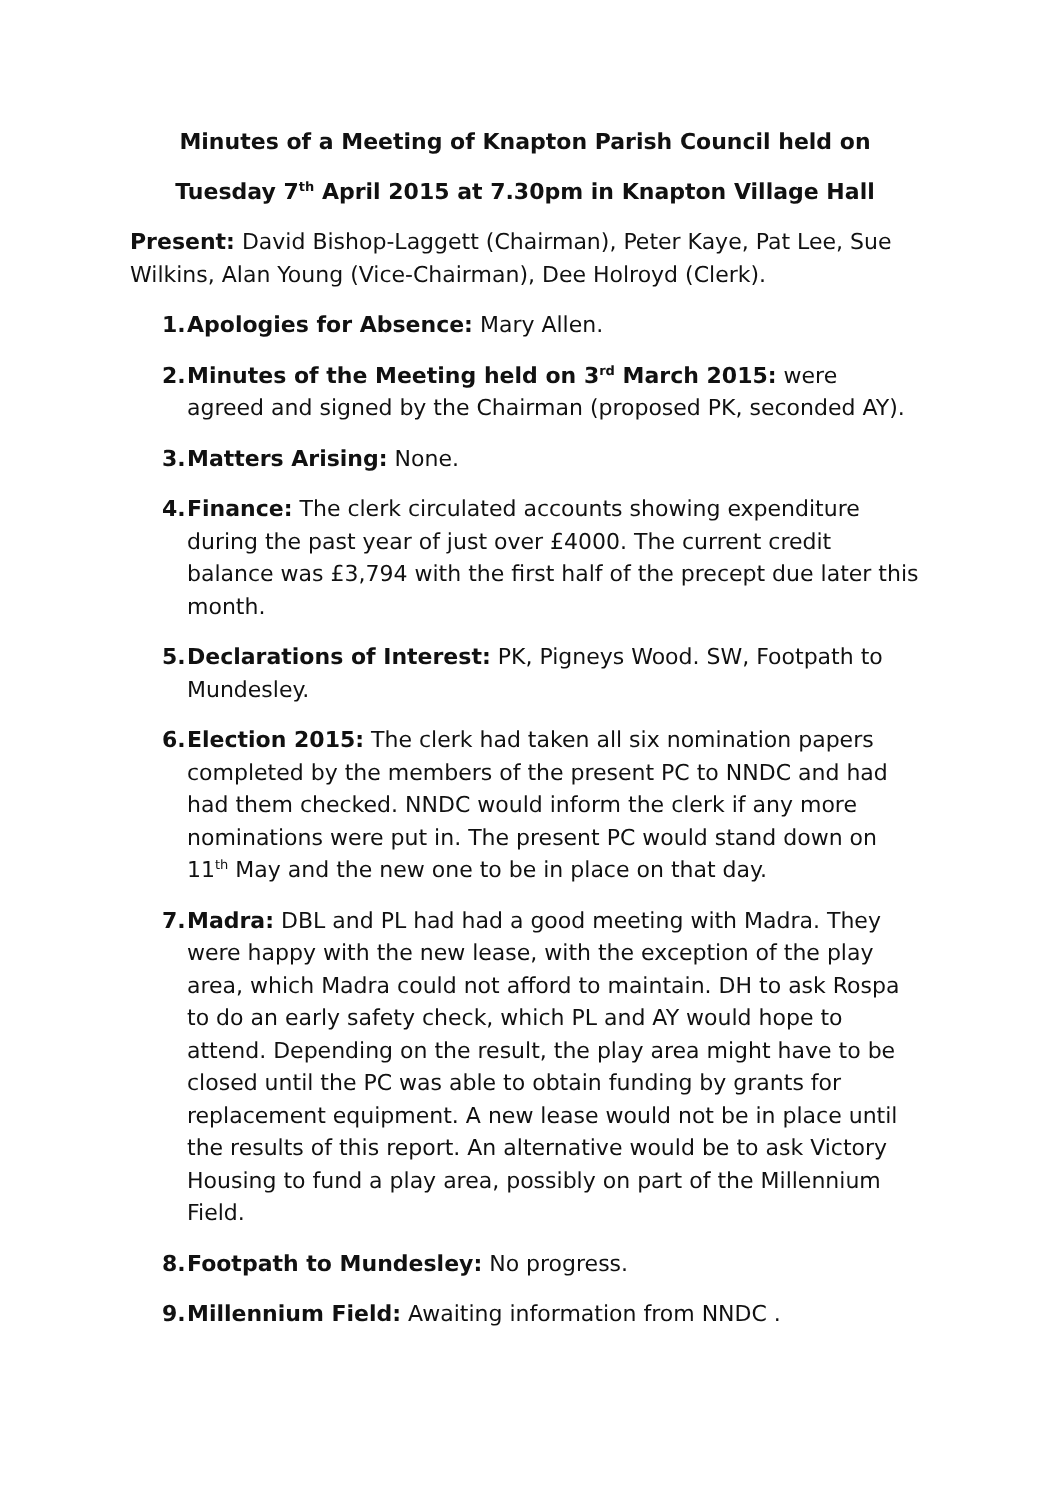Minutes of a Meeting of Knapton Parish Council held on
Tuesday 7<sup>th</sup> April 2015 at 7.30pm in Knapton Village Hall
Present: David Bishop-Laggett (Chairman), Peter Kaye, Pat Lee, Sue Wilkins, Alan Young (Vice-Chairman), Dee Holroyd (Clerk).
1.
Apologies for Absence: Mary Allen.
2.
Minutes of the Meeting held on 3<sup>rd</sup> March 2015: were agreed and signed by the Chairman (proposed PK, seconded AY).
3.
Matters Arising: None.
4.
Finance: The clerk circulated accounts showing expenditure during the past year of just over £4000. The current credit balance was £3,794 with the first half of the precept due later this month.
5.
Declarations of Interest: PK, Pigneys Wood. SW, Footpath to Mundesley.
6.
Election 2015: The clerk had taken all six nomination papers completed by the members of the present PC to NNDC and had had them checked. NNDC would inform the clerk if any more nominations were put in. The present PC would stand down on 11<sup>th</sup> May and the new one to be in place on that day.
7.
Madra: DBL and PL had had a good meeting with Madra. They were happy with the new lease, with the exception of the play area, which Madra could not afford to maintain. DH to ask Rospa to do an early safety check, which PL and AY would hope to attend. Depending on the result, the play area might have to be closed until the PC was able to obtain funding by grants for replacement equipment. A new lease would not be in place until the results of this report. An alternative would be to ask Victory Housing to fund a play area, possibly on part of the Millennium Field.
8.
Footpath to Mundesley: No progress.
9.
Millennium Field: Awaiting information from NNDC .